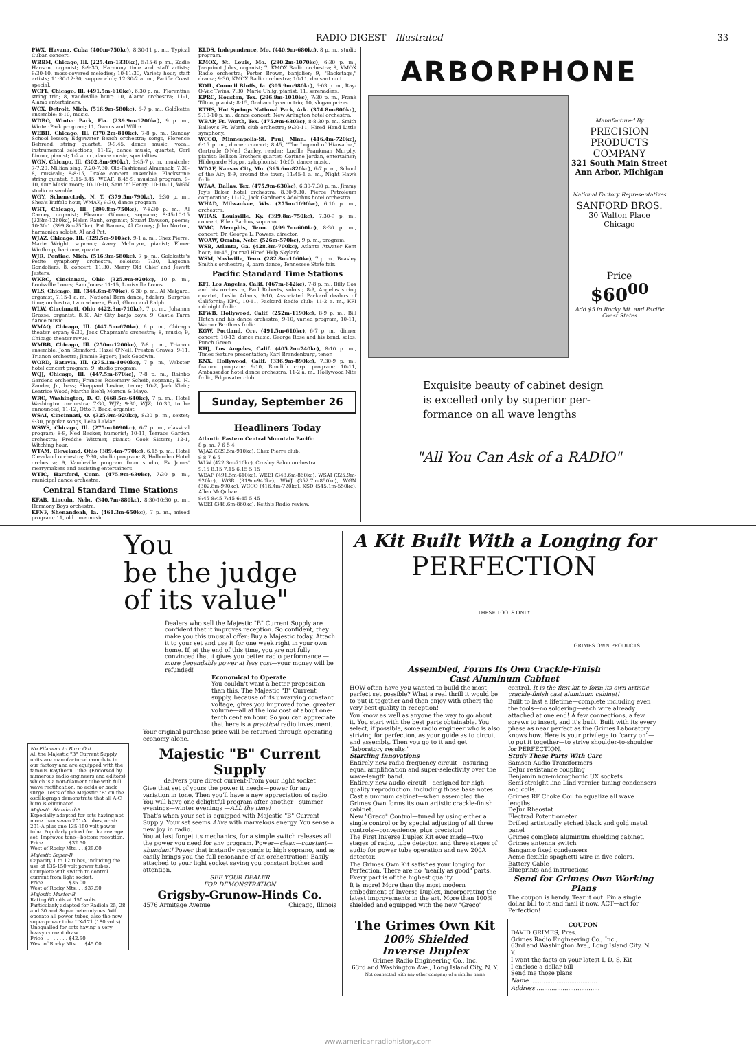RADIO DIGEST—Illustrated 33
PWX, Havana, Cuba (400m-750kc), 8:30-11 p. m., Typical Cuban concert.
WBBM, Chicago, Ill. (225.4m-1330kc), 5:15-6 p. m., Eddie Hanson, organist; 8-9:30, Harmony time and staff artists; 9:30-10, moss-covered melodies; 10-11:30, Variety hour, staff artists; 11:30-12:30, supper club; 12:30-2 a. m., Pacific Coast special.
WCFL, Chicago, Ill. (491.5m-610kc), 6:30 p. m., Florentine string trio; 8, vaudeville hour; 10, Alamo orchestra; 11-1, Alamo entertainers.
WCX, Detroit, Mich. (516.9m-580kc), 6-7 p. m., Goldkette ensemble; 8-10, music.
WDBO, Winter Park, Fla. (239.9m-1200kc), 9 p. m., Winter Park program; 11, Owens and Willox.
WEBH, Chicago, Ill. (370.2m-810kc), 7-8 p. m., Sunday School lesson; Edgewater Beach orchestra; songs, Florence Behrend; string quartet; 9-9:45, dance music; vocal, instrumental selections; 11-12, dance music, quartet; Carl Linner, pianist; 1-2 a. m., dance music, specialties.
WGN, Chicago, Ill. (302.8m-990kc), 6:45-7 p. m., musicale; 7-7:20, Million sing; 7:20-7:30, Old-Fashioned Almanack; 7:30-8, musicale; 8-8:15, Drake concert ensemble, Blackstone string quintet; 8:15-8:45, WEAF; 8:45-9, musical program; 9-10, Our Music room; 10-10:10, Sam 'n' Henry; 10:10-11, WGN studio ensemble.
WGY, Schenectady, N. Y. (379.5m-790kc), 6:30 p. m., Shea's Buffalo hour, WMAK; 9:30, dance program.
WHT, Chicago, Ill. (399.8m-750kc), 7-8:30 p. m., Al Carney, organist; Eleanor Gilmour, soprano; 8:45-10:15 (238m-1260kc), Helen Rauh, organist; Stuart Dawson, poems; 10:30-1 (399.8m-750kc), Pat Barnes, Al Carney; John Norton, harmonica soloist; Al and Pat.
WJAZ, Chicago, Ill. (329.5m-910kc), 9-1 a. m., Chez Pierre; Marie Wright, soprano; Avery McIntyre, pianist; Elmer Winthrop, baritone; quartet.
WJR, Pontiac, Mich. (516.9m-580kc), 7 p. m., Goldkette's Petite symphony orchestra, soloists; 7:30, Lagoona Gondoliers; 8, concert; 11:30, Merry Old Chief and Jewett Jesters.
WKRC, Cincinnati, Ohio (325.9m-920kc), 10 p. m., Louisville Loons; Sam Jones; 11:15, Louisville Loons.
WLS, Chicago, Ill. (344.6m-870kc), 6:30 p. m., Al Melgard, organist; 7:15-1 a. m., National Barn dance, fiddlers; Surprise time; orchestra, twin wheeze, Ford, Glenn and Ralph.
WLW, Cincinnati, Ohio (422.3m-710kc), 7 p. m., Johanna Grosse, organist; 8:30, Air City banjo boys; 9, Castle Farm dance music.
WMAQ, Chicago, Ill. (447.5m-670kc), 6 p. m., Chicago theater organ; 6:30, Jack Chapman's orchestra; 8, music; 9, Chicago theater revue.
WMBB, Chicago, Ill. (250m-1200kc), 7-8 p. m., Trianon ensemble; John Stamford; Hazel O'Neil; Preston Graves; 9-11, Trianon orchestra; Jimmie Eggert; Jack Goodwin.
WORD, Batavia, Ill. (275.1m-1090kc), 7 p. m., Webster hotel concert program; 9, studio program.
WQJ, Chicago, Ill. (447.5m-670kc), 7-8 p. m., Rainbo Gardens orchestra; Frances Rosemary Scheib, soprano; E. H. Zander, Jr., bass; Sheppard Levine, tenor; 10-2, Jack Klein; Leatrice Wood; Martha Biehl; Morton & Mayo.
WRC, Washington, D. C. (468.5m-640kc), 7 p. m., Hotel Washington orchestra; 7:30, WJZ; 9:30, WJZ; 10:30, to be announced; 11-12, Otto F. Beck, organist.
WSAI, Cincinnati, O. (325.9m-920kc), 8:30 p. m., sextet; 9:30, popular songs, Lelia LeMar.
WSWS, Chicago, Ill. (275m-1090kc), 6-7 p. m., classical program; 8-9, Ned Becker, humorist; 10-11, Terrace Garden orchestra; Freddie Wittmer, pianist; Cook Sisters; 12-1, Witching hour.
WTAM, Cleveland, Ohio (389.4m-770kc), 6:15 p. m., Hotel Cleveland orchestra; 7:30, studio program; 8, Hollenden Hotel orchestra; 9, Vaudeville program from studio, Ev Jones' merrymakers and assisting entertainers.
WTIC, Hartford, Conn. (475.9m-630kc), 7:30 p. m., municipal dance orchestra.
Central Standard Time Stations
KFAB, Lincoln, Nebr. (340.7m-880kc), 8:30-10:30 p. m., Harmony Boys orchestra.
KFNF, Shenandoah, Ia. (461.3m-650kc), 7 p. m., mixed program; 11, old time music.
KLDS, Independence, Mo. (440.9m-680kc), 8 p. m., studio program.
KMOX, St. Louis, Mo. (280.2m-1070kc), 6:30 p. m., Jacquinot Jules, organist; 7, KMOX Radio orchestra; 8, KMOX Radio orchestra; Porter Brown, banjolier; 9, "Backstage," drama; 9:30, KMOX Radio orchestra; 10-11, dansant nuit.
KOIL, Council Bluffs, Ia. (305.9m-980kc), 6:03 p. m., Ray-O-Vac Twins; 7:30, Marie Uhlig, pianist; 11, serenaders.
KPRC, Houston, Tex. (296.9m-1010kc), 7:30 p. m., Frank Tilton, pianist; 8:15, Graham Lyceum trio; 10, slogan prizes.
KTHS, Hot Springs National Park, Ark. (374.8m-800kc), 9:10-10 p. m., dance concert, New Arlington hotel orchestra.
WBAP, Ft. Worth, Tex. (475.9m-630kc), 8-8:30 p. m., Smith Ballew's Ft. Worth club orchestra; 9:30-11, Hired Hand Little symphony.
WCCO, Minneapolis-St. Paul, Minn. (416.4m-720kc), 6:15 p. m., dinner concert; 8:45, "The Legend of Hiawatha," Gertrude O'Neil Ganley, reader; Lucille Frankman Murphy, pianist; Bellson Brothers quartet; Corinne Jordan, entertainer; Hildegarde Hoppe, xylophonist; 10:05, dance music.
WDAF, Kansas City, Mo. (365.6m-820kc), 6-7 p. m., School of the Air; 8-9, around the town; 11:45-1 a. m., Night Hawk frolic.
WFAA, Dallas, Tex. (475.9m-630kc), 6:30-7:30 p. m., Jimmy Joy's Baker hotel orchestra; 8:30-9:30, Pierce Petroleum corporation; 11-12, Jack Gardner's Adolphus hotel orchestra.
WHAD, Milwaukee, Wis. (275m-1090kc), 6:10 p. m., orchestra.
WHAS, Louisville, Ky. (399.8m-750kc), 7:30-9 p. m., concert, Ellen Bachus, soprano.
WMC, Memphis, Tenn. (499.7m-600kc), 8:30 p. m., concert, Dr. George L. Powers, director.
WOAW, Omaha, Nebr. (526m-570kc), 9 p. m., program.
WSB, Atlanta, Ga. (428.3m-700kc), Atlanta Atwater Kent hour; 10:45, Journal Hired Help Skylark.
WSM, Nashville, Tenn. (282.8m-1060kc), 7 p. m., Beasley Smith's orchestra; 8, barn dance, Tennessee State fair.
Pacific Standard Time Stations
KFI, Los Angeles, Calif. (467m-642kc), 7-8 p. m., Billy Cox and his orchestra, Paul Roberts, soloist; 8-9, Angelus string quartet, Leslie Adams; 9-10, Associated Packard dealers of California; KPO, 10-11, Packard Radio club; 11-2 a. m., KFI midnight frolic.
KFWB, Hollywood, Calif. (252m-1190kc), 8-9 p. m., Bill Hatch and his dance orchestra; 9-10, varied program; 10-11, Warner Brothers frolic.
KGW, Portland, Ore. (491.5m-610kc), 6-7 p. m., dinner concert; 10-12, dance music, George Rose and his band; solos, Punch Green.
KHJ, Los Angeles, Calif. (405.2m-740kc), 8-10 p. m., Times feature presentation; Karl Brandenburg, tenor.
KNX, Hollywood, Calif. (336.9m-890kc), 7:30-9 p. m., feature program; 9-10, Rondith corp. program; 10-11, Ambassador hotel dance orchestra; 11-2 a. m., Hollywood Nite frolic, Edgewater club.
Sunday, September 26
Headliners Today
Atlantic Eastern Central Mountain Pacific
8 p. m. 7 6 5 4
WJAZ (329.5m-910kc), Chez Pierre club.
9 8 7 6 5
WLW (422.3m-710kc), Crosley Salon orchestra.
9:15 8:15 7:15 6:15 5:15
WEAF (491.5m-610kc), WEEI (348.6m-860kc), WSAI (325.9m-920kc), WGR (319m-940kc), WWJ (352.7m-850kc), WGN (302.8m-990kc), WCCO (416.4m-720kc), KSD (545.1m-550kc), Allen McQuhae.
9:45 8:45 7:45 6:45 5:45
WEEI (348.6m-860kc), Keith's Radio review.
ARBORPHONE
Manufactured By
PRECISION PRODUCTS
COMPANY
321 South Main Street
Ann Arbor, Michigan
National Factory Representatives
SANFORD BROS.
30 Walton Place
Chicago
Price
$60<sup>00</sup>
Add $5 in Rocky Mt. and Pacific Coast States
Exquisite beauty of cabinet design
is excelled only by superior per-
formance on all wave lengths
"All You Can Ask of a RADIO"
You
be the judge
of its value"
Dealers who sell the Majestic "B" Current Supply are confident that it improves reception. So confident, they make you this unusual offer: Buy a Majestic today. Attach it to your set and use it for one week right in your own home. If, at the end of this time, you are not fully convinced that it gives you better radio performance —more dependable power at less cost—your money will be refunded!
No Filament to Burn Out
All the Majestic "B" Current Supply units are manufactured complete in our factory and are equipped with the famous Raytheon Tube. (Endorsed by numerous radio engineers and editors) which is a non-filament tube with full wave rectification, no acids or back surge. Tests of the Majestic "B" on the oscillograph demonstrate that all A-C hum is eliminated.
Majestic Standard-B
Especially adapted for sets having not more than seven 201-A tubes, or six 201-A plus one 135-150 volt power tube. Popularly priced for the average set. Improves tone—betters reception.
Price . . . . . . . . $32.50
West of Rocky Mts. . . $35.00
Majestic Super-B
Capacity 1 to 12 tubes, including the use of 135-150 volt power tubes. Complete with switch to control current from light socket.
Price . . . . . . . . $35.00
West of Rocky Mts. . . $37.50
Majestic Master-B
Rating 60 mils at 150 volts. Particularly adapted for Radiola 25, 28 and 30 and Super heterodynes. Will operate all power tubes, also the new super-power tube UX-171 (180 volts). Unequalled for sets having a very heavy current draw.
Price . . . . . . . . $42.50
West of Rocky Mts. . . $45.00
Economical to Operate
You couldn't want a better proposition than this. The Majestic "B" Current supply, because of its unvarying constant voltage, gives you improved tone, greater volume—all at the low cost of about one-tenth cent an hour. So you can appreciate that here is a practical radio investment.
Your original purchase price will be returned through operating economy alone.
Majestic "B" Current Supply
delivers pure direct current-From your light socket
Give that set of yours the power it needs—power for any variation in tone. Then you'll have a new appreciation of radio. You will have one delightful program after another—summer evenings—winter evenings —ALL the time!
That's when your set is equipped with Majestic "B" Current Supply. Your set seems Alive with marvelous energy. You sense a new joy in radio.
You at last forget its mechanics, for a simple switch releases all the power you need for any program. Power—clean—constant—abundant! Power that instantly responds to high soprano, and as easily brings you the full resonance of an orchestration! Easily attached to your light socket saving you constant bother and attention.
SEE YOUR DEALER
FOR DEMONSTRATION
Grigsby-Grunow-Hinds Co.
4576 Armitage Avenue Chicago, Illinois
A Kit Built With a Longing for
PERFECTION
THESE TOOLS ONLY GRIMES OWN PRODUCTS
Assembled, Forms Its Own Crackle-Finish
Cast Aluminum Cabinet
HOW often have you wanted to build the most perfect set possible? What a real thrill it would be to put it together and then enjoy with others the very best quality in reception!
You know as well as anyone the way to go about it. You start with the best parts obtainable. You select, if possible, some radio engineer who is also striving for perfection, as your guide as to circuit and assembly. Then you go to it and get "laboratory results."
Startling Innovations
Entirely new radio-frequency circuit—assuring equal amplification and super-selectivity over the wave-length band.
Entirely new audio circuit—designed for high quality reproduction, including those base notes.
Cast aluminum cabinet—when assembled the Grimes Own forms its own artistic crackle-finish cabinet.
New "Greco" Control—tuned by using either a single control or by special adjusting of all three controls—convenience, plus precision!
The First Inverse Duplex Kit ever made—two stages of radio, tube detector, and three stages of audio for power tube operation and new 200A detector.
The Grimes Own Kit satisfies your longing for Perfection. There are no "nearly as good" parts. Every part is of the highest quality.
It is more! More than the most modern embodiment of Inverse Duplex, incorporating the latest improvements in the art. More than 100% shielded and equipped with the new "Greco" control. It is the first kit to form its own artistic crackle-finish cast aluminum cabinet!
Built to last a lifetime—complete including even the tools—no soldering—each wire already attached at one end! A few connections, a few screws to insert, and it's built. Built with its every phase as near perfect as the Grimes Laboratory knows how. Here is your privilege to "carry on"—to put it together—to strive shoulder-to-shoulder for PERFECTION.
Study These Parts With Care
Samson Audio Transformers
DeJur resistance coupling
Benjamin non-microphonic UX sockets
Semi-straight line Lind vernier tuning condensers and coils.
Grimes RF Choke Coil to equalize all wave lengths.
DeJur Rheostat
Electrad Potentiometer
Drilled artistically etched black and gold metal panel
Grimes complete aluminum shielding cabinet.
Grimes antenna switch
Sangamo fixed condensers
Acme flexible spaghetti wire in five colors.
Battery Cable
Blueprints and instructions
Send for Grimes Own Working Plans
The coupon is handy. Tear it out. Pin a single dollar bill to it and mail it now. ACT—act for Perfection!
The Grimes Own Kit
100% Shielded
Inverse Duplex
Grimes Radio Engineering Co., Inc.
63rd and Washington Ave., Long Island City, N. Y.
Not connected with any other company of a similar name
COUPON
DAVID GRIMES, Pres.
Grimes Radio Engineering Co., Inc.,
63rd and Washington Ave., Long Island City, N. Y.
I want the facts on your latest I. D. S. Kit
I enclose a dollar bill
Send me those plans
Name ....................................
Address ..................................
www.americanradiohistory.com